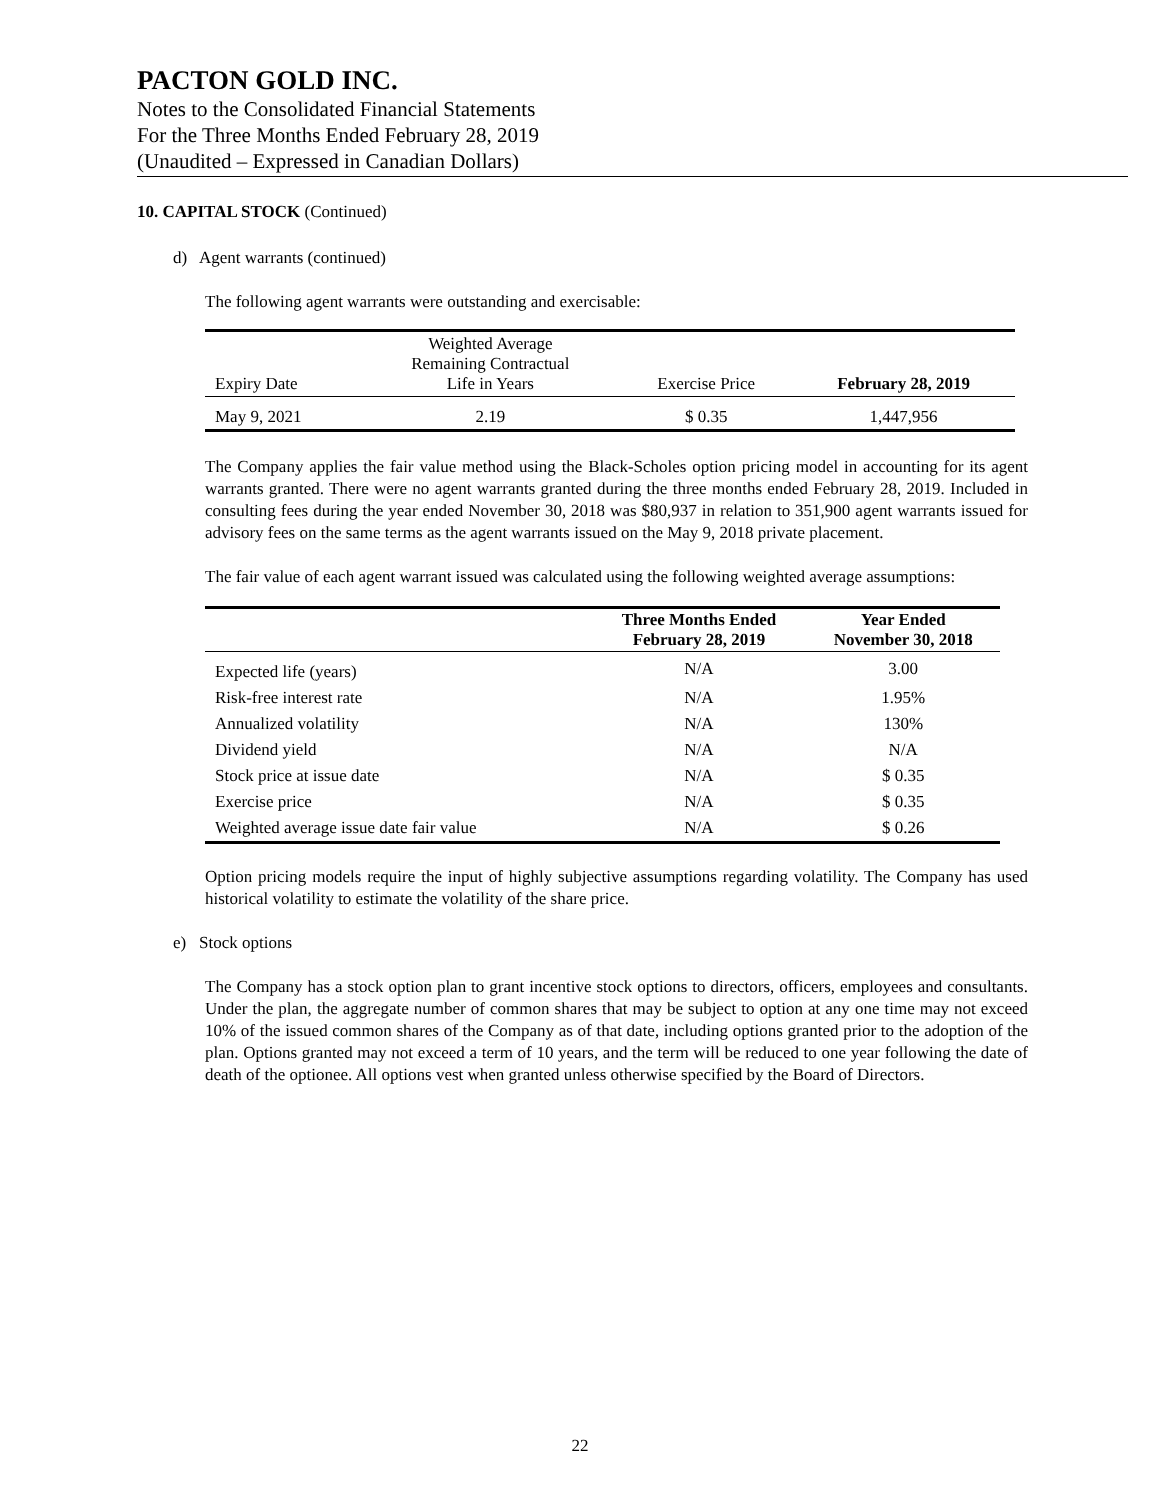PACTON GOLD INC.
Notes to the Consolidated Financial Statements
For the Three Months Ended February 28, 2019
(Unaudited – Expressed in Canadian Dollars)
10. CAPITAL STOCK (Continued)
d) Agent warrants (continued)
The following agent warrants were outstanding and exercisable:
| Expiry Date | Weighted Average Remaining Contractual Life in Years | Exercise Price | February 28, 2019 |
| May 9, 2021 | 2.19 | $ 0.35 | 1,447,956 |
The Company applies the fair value method using the Black-Scholes option pricing model in accounting for its agent warrants granted. There were no agent warrants granted during the three months ended February 28, 2019. Included in consulting fees during the year ended November 30, 2018 was $80,937 in relation to 351,900 agent warrants issued for advisory fees on the same terms as the agent warrants issued on the May 9, 2018 private placement.
The fair value of each agent warrant issued was calculated using the following weighted average assumptions:
| | Three Months Ended February 28, 2019 | Year Ended November 30, 2018 |
| Expected life (years) | N/A | 3.00 |
| Risk-free interest rate | N/A | 1.95% |
| Annualized volatility | N/A | 130% |
| Dividend yield | N/A | N/A |
| Stock price at issue date | N/A | $ 0.35 |
| Exercise price | N/A | $ 0.35 |
| Weighted average issue date fair value | N/A | $ 0.26 |
Option pricing models require the input of highly subjective assumptions regarding volatility. The Company has used historical volatility to estimate the volatility of the share price.
e) Stock options
The Company has a stock option plan to grant incentive stock options to directors, officers, employees and consultants. Under the plan, the aggregate number of common shares that may be subject to option at any one time may not exceed 10% of the issued common shares of the Company as of that date, including options granted prior to the adoption of the plan. Options granted may not exceed a term of 10 years, and the term will be reduced to one year following the date of death of the optionee. All options vest when granted unless otherwise specified by the Board of Directors.
22